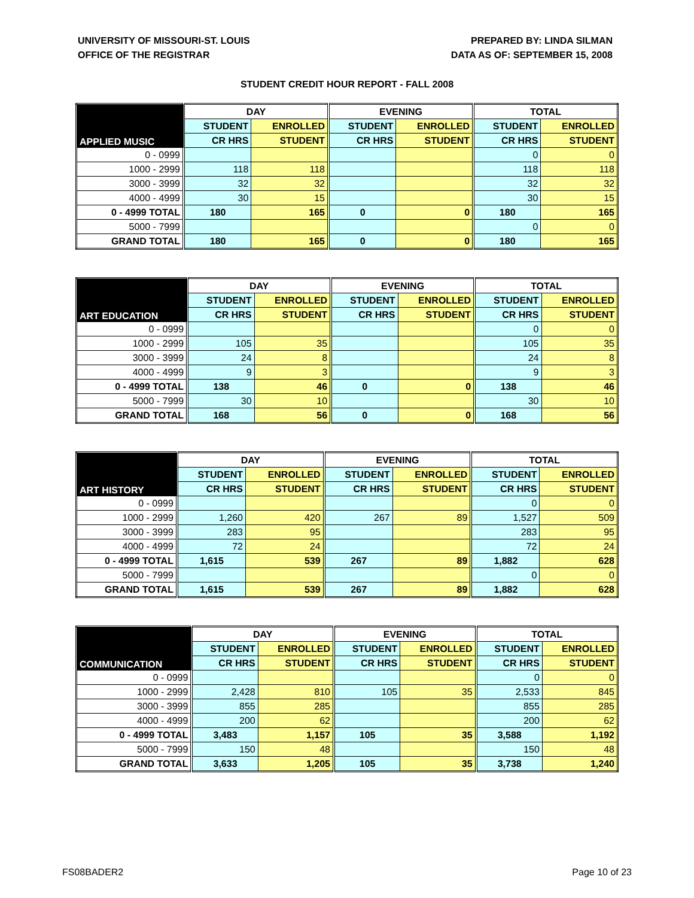UNIVERSITY OF MISSOURI-ST. LOUIS
OFFICE OF THE REGISTRAR
PREPARED BY: LINDA SILMAN
DATA AS OF: SEPTEMBER 15, 2008
STUDENT CREDIT HOUR REPORT - FALL 2008
| APPLIED MUSIC | DAY | | EVENING | | TOTAL | |
| | STUDENT | ENROLLED | STUDENT | ENROLLED | STUDENT | ENROLLED |
| | CR HRS | STUDENT | CR HRS | STUDENT | CR HRS | STUDENT |
| 0 - 0999 | | | | | 0 | 0 |
| 1000 - 2999 | 118 | 118 | | | 118 | 118 |
| 3000 - 3999 | 32 | 32 | | | 32 | 32 |
| 4000 - 4999 | 30 | 15 | | | 30 | 15 |
| 0 - 4999 TOTAL | 180 | 165 | 0 | 0 | 180 | 165 |
| 5000 - 7999 | | | | | 0 | 0 |
| GRAND TOTAL | 180 | 165 | 0 | 0 | 180 | 165 |
| ART EDUCATION | DAY | | EVENING | | TOTAL | |
| | STUDENT | ENROLLED | STUDENT | ENROLLED | STUDENT | ENROLLED |
| | CR HRS | STUDENT | CR HRS | STUDENT | CR HRS | STUDENT |
| 0 - 0999 | | | | | 0 | 0 |
| 1000 - 2999 | 105 | 35 | | | 105 | 35 |
| 3000 - 3999 | 24 | 8 | | | 24 | 8 |
| 4000 - 4999 | 9 | 3 | | | 9 | 3 |
| 0 - 4999 TOTAL | 138 | 46 | 0 | 0 | 138 | 46 |
| 5000 - 7999 | 30 | 10 | | | 30 | 10 |
| GRAND TOTAL | 168 | 56 | 0 | 0 | 168 | 56 |
| ART HISTORY | DAY | | EVENING | | TOTAL | |
| | STUDENT | ENROLLED | STUDENT | ENROLLED | STUDENT | ENROLLED |
| | CR HRS | STUDENT | CR HRS | STUDENT | CR HRS | STUDENT |
| 0 - 0999 | | | | | 0 | 0 |
| 1000 - 2999 | 1,260 | 420 | 267 | 89 | 1,527 | 509 |
| 3000 - 3999 | 283 | 95 | | | 283 | 95 |
| 4000 - 4999 | 72 | 24 | | | 72 | 24 |
| 0 - 4999 TOTAL | 1,615 | 539 | 267 | 89 | 1,882 | 628 |
| 5000 - 7999 | | | | | 0 | 0 |
| GRAND TOTAL | 1,615 | 539 | 267 | 89 | 1,882 | 628 |
| COMMUNICATION | DAY | | EVENING | | TOTAL | |
| | STUDENT | ENROLLED | STUDENT | ENROLLED | STUDENT | ENROLLED |
| | CR HRS | STUDENT | CR HRS | STUDENT | CR HRS | STUDENT |
| 0 - 0999 | | | | | 0 | 0 |
| 1000 - 2999 | 2,428 | 810 | 105 | 35 | 2,533 | 845 |
| 3000 - 3999 | 855 | 285 | | | 855 | 285 |
| 4000 - 4999 | 200 | 62 | | | 200 | 62 |
| 0 - 4999 TOTAL | 3,483 | 1,157 | 105 | 35 | 3,588 | 1,192 |
| 5000 - 7999 | 150 | 48 | | | 150 | 48 |
| GRAND TOTAL | 3,633 | 1,205 | 105 | 35 | 3,738 | 1,240 |
FS08BADER2 Page 10 of 23